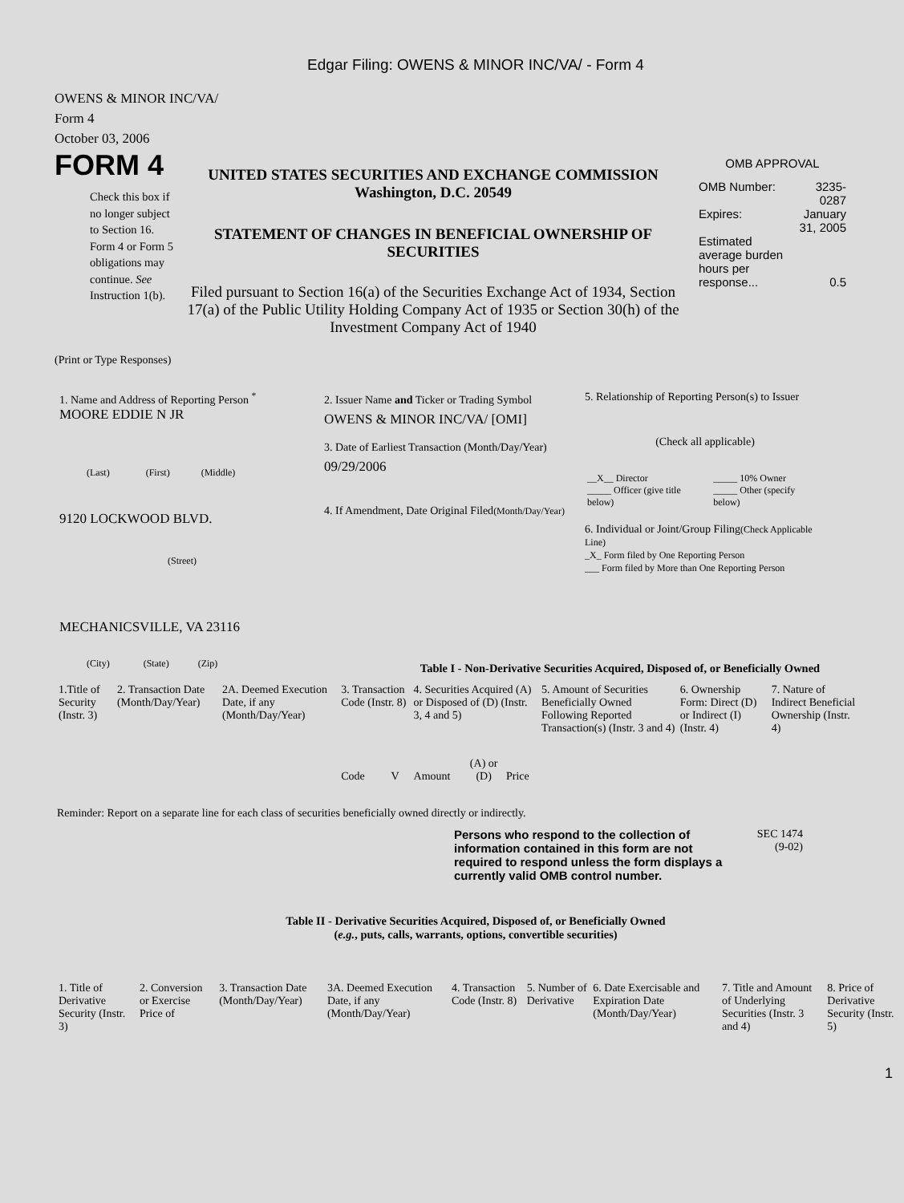Edgar Filing: OWENS & MINOR INC/VA/ - Form 4
OWENS & MINOR INC/VA/
Form 4
October 03, 2006
FORM 4
Check this box if no longer subject to Section 16. Form 4 or Form 5 obligations may continue. See Instruction 1(b).
UNITED STATES SECURITIES AND EXCHANGE COMMISSION
Washington, D.C. 20549
STATEMENT OF CHANGES IN BENEFICIAL OWNERSHIP OF SECURITIES
Filed pursuant to Section 16(a) of the Securities Exchange Act of 1934, Section 17(a) of the Public Utility Holding Company Act of 1935 or Section 30(h) of the Investment Company Act of 1940
OMB APPROVAL
| OMB Number: | 3235-0287 |
| Expires: | January 31, 2005 |
| Estimated average burden hours per response... | 0.5 |
(Print or Type Responses)
1. Name and Address of Reporting Person <sup>*</sup>
MOORE EDDIE N JR
(Last) (First) (Middle)
9120 LOCKWOOD BLVD.
(Street)
MECHANICSVILLE, VA 23116
(City) (State) (Zip)
2. Issuer Name and Ticker or Trading Symbol
OWENS & MINOR INC/VA/ [OMI]
3. Date of Earliest Transaction (Month/Day/Year)
09/29/2006
4. If Amendment, Date Original Filed(Month/Day/Year)
5. Relationship of Reporting Person(s) to Issuer
(Check all applicable)
| __X__ Director _____ Officer (give title below) | _____ 10% Owner _____ Other (specify below) |
6. Individual or Joint/Group Filing(Check Applicable Line)
_X_ Form filed by One Reporting Person
___ Form filed by More than One Reporting Person
Table I - Non-Derivative Securities Acquired, Disposed of, or Beneficially Owned
| 1.Title of Security (Instr. 3) | 2. Transaction Date (Month/Day/Year) | 2A. Deemed Execution Date, if any (Month/Day/Year) | 3. Transaction Code (Instr. 8) | | 4. Securities Acquired (A) or Disposed of (D) (Instr. 3, 4 and 5) | | | 5. Amount of Securities Beneficially Owned Following Reported Transaction(s) (Instr. 3 and 4) | 6. Ownership Form: Direct (D) or Indirect (I) (Instr. 4) | 7. Nature of Indirect Beneficial Ownership (Instr. 4) |
| | | | Code | V | Amount | (A) or (D) | Price | | | |
Reminder: Report on a separate line for each class of securities beneficially owned directly or indirectly.
Persons who respond to the collection of information contained in this form are not required to respond unless the form displays a currently valid OMB control number.
SEC 1474
(9-02)
Table II - Derivative Securities Acquired, Disposed of, or Beneficially Owned
(e.g., puts, calls, warrants, options, convertible securities)
| 1. Title of Derivative Security (Instr. 3) | 2. Conversion or Exercise Price of | 3. Transaction Date (Month/Day/Year) | 3A. Deemed Execution Date, if any (Month/Day/Year) | 4. Transaction Code (Instr. 8) | 5. Number of Derivative | 6. Date Exercisable and Expiration Date (Month/Day/Year) | 7. Title and Amount of Underlying Securities (Instr. 3 and 4) | 8. Price of Derivative Security (Instr. 5) |
1